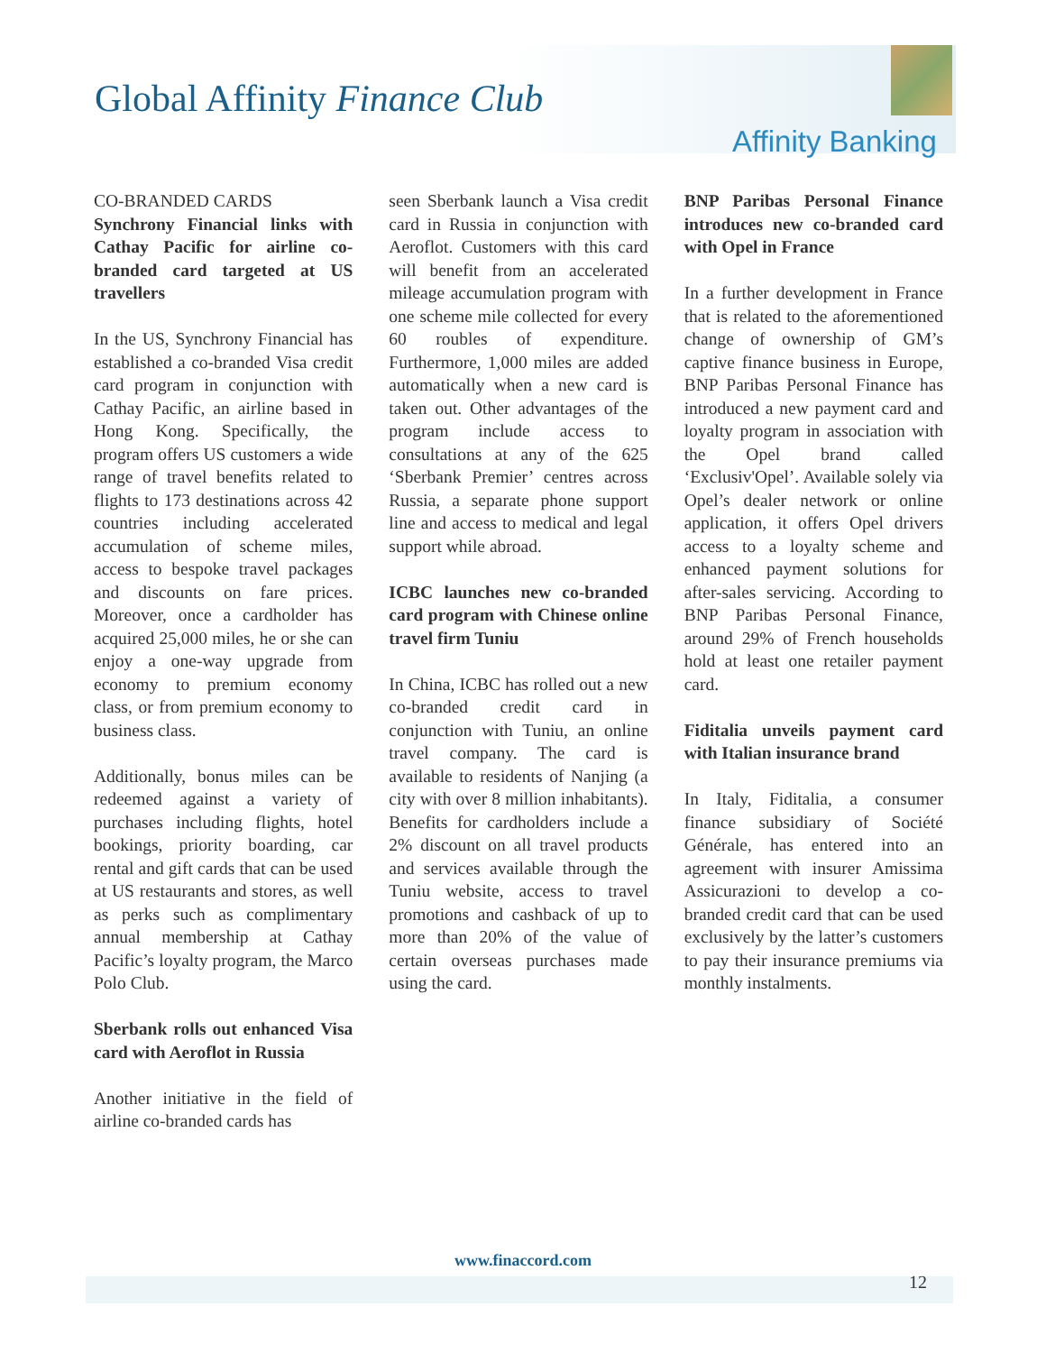Global Affinity Finance Club
Affinity Banking
CO-BRANDED CARDS
Synchrony Financial links with Cathay Pacific for airline co-branded card targeted at US travellers
In the US, Synchrony Financial has established a co-branded Visa credit card program in conjunction with Cathay Pacific, an airline based in Hong Kong. Specifically, the program offers US customers a wide range of travel benefits related to flights to 173 destinations across 42 countries including accelerated accumulation of scheme miles, access to bespoke travel packages and discounts on fare prices. Moreover, once a cardholder has acquired 25,000 miles, he or she can enjoy a one-way upgrade from economy to premium economy class, or from premium economy to business class.
Additionally, bonus miles can be redeemed against a variety of purchases including flights, hotel bookings, priority boarding, car rental and gift cards that can be used at US restaurants and stores, as well as perks such as complimentary annual membership at Cathay Pacific’s loyalty program, the Marco Polo Club.
Sberbank rolls out enhanced Visa card with Aeroflot in Russia
Another initiative in the field of airline co-branded cards has
seen Sberbank launch a Visa credit card in Russia in conjunction with Aeroflot. Customers with this card will benefit from an accelerated mileage accumulation program with one scheme mile collected for every 60 roubles of expenditure. Furthermore, 1,000 miles are added automatically when a new card is taken out. Other advantages of the program include access to consultations at any of the 625 ‘Sberbank Premier’ centres across Russia, a separate phone support line and access to medical and legal support while abroad.
ICBC launches new co-branded card program with Chinese online travel firm Tuniu
In China, ICBC has rolled out a new co-branded credit card in conjunction with Tuniu, an online travel company. The card is available to residents of Nanjing (a city with over 8 million inhabitants). Benefits for cardholders include a 2% discount on all travel products and services available through the Tuniu website, access to travel promotions and cashback of up to more than 20% of the value of certain overseas purchases made using the card.
BNP Paribas Personal Finance introduces new co-branded card with Opel in France
In a further development in France that is related to the aforementioned change of ownership of GM’s captive finance business in Europe, BNP Paribas Personal Finance has introduced a new payment card and loyalty program in association with the Opel brand called ‘Exclusiv'Opel’. Available solely via Opel’s dealer network or online application, it offers Opel drivers access to a loyalty scheme and enhanced payment solutions for after-sales servicing. According to BNP Paribas Personal Finance, around 29% of French households hold at least one retailer payment card.
Fiditalia unveils payment card with Italian insurance brand
In Italy, Fiditalia, a consumer finance subsidiary of Société Générale, has entered into an agreement with insurer Amissima Assicurazioni to develop a co-branded credit card that can be used exclusively by the latter’s customers to pay their insurance premiums via monthly instalments.
www.finaccord.com
12